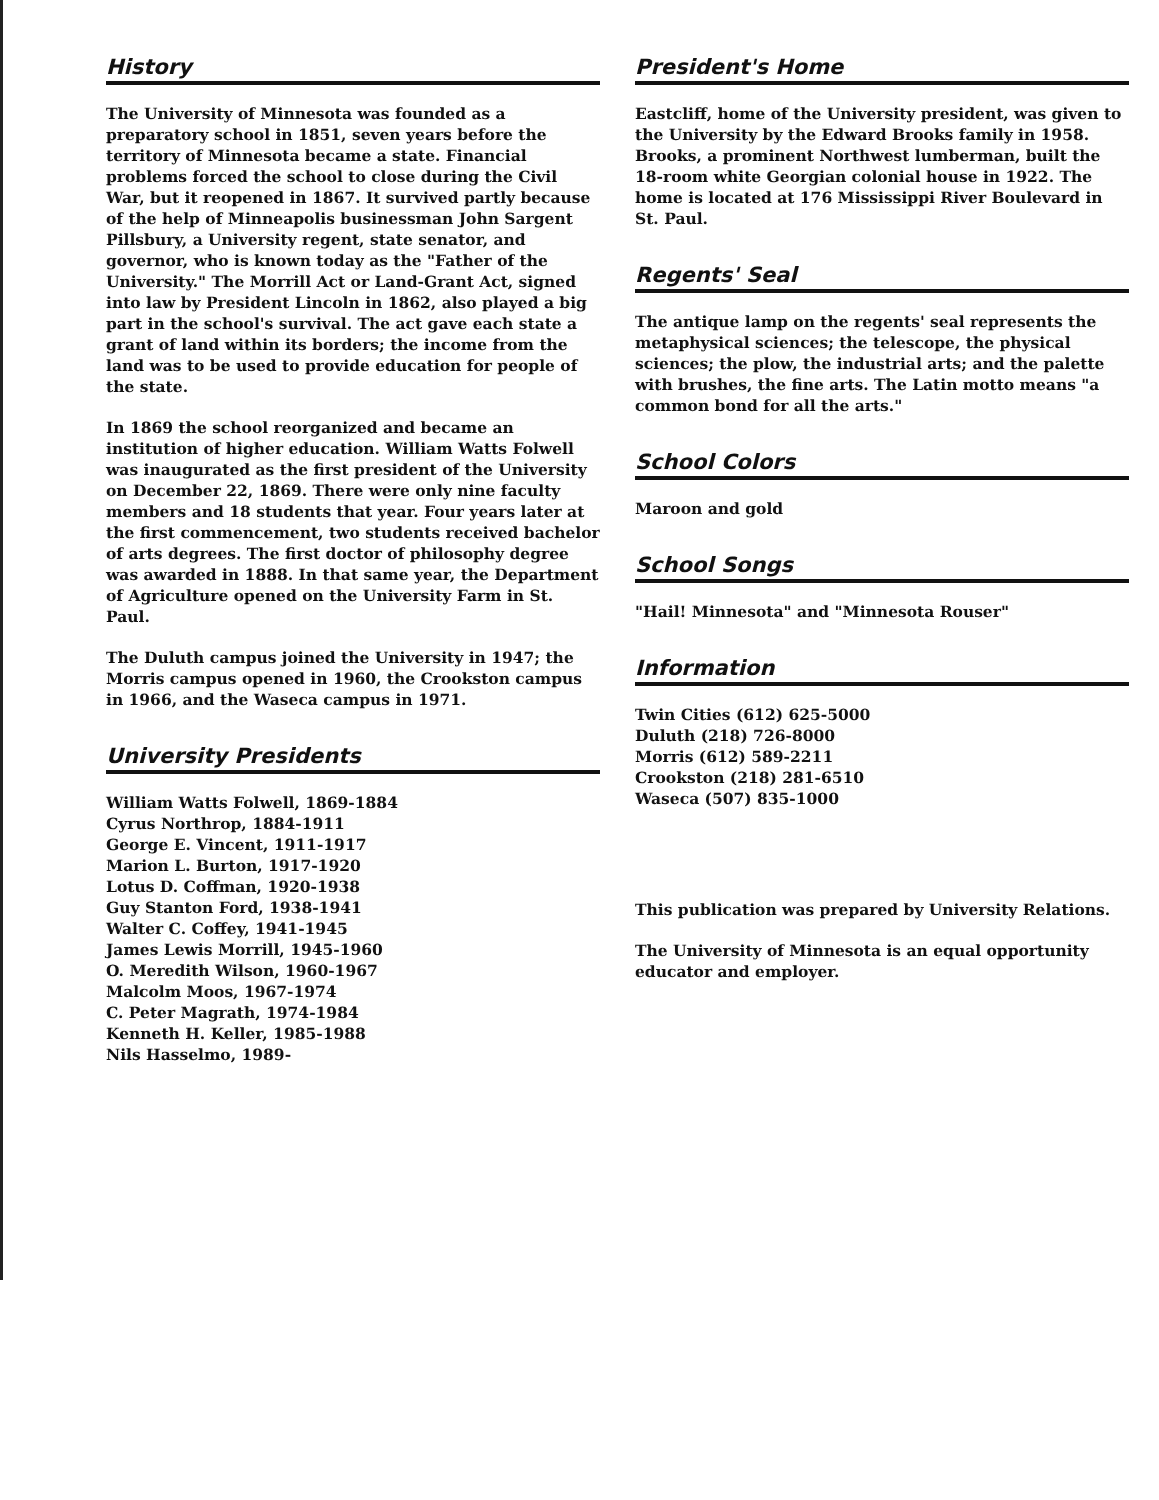History
The University of Minnesota was founded as a preparatory school in 1851, seven years before the territory of Minnesota became a state. Financial problems forced the school to close during the Civil War, but it reopened in 1867. It survived partly because of the help of Minneapolis businessman John Sargent Pillsbury, a University regent, state senator, and governor, who is known today as the "Father of the University." The Morrill Act or Land-Grant Act, signed into law by President Lincoln in 1862, also played a big part in the school's survival. The act gave each state a grant of land within its borders; the income from the land was to be used to provide education for people of the state.
In 1869 the school reorganized and became an institution of higher education. William Watts Folwell was inaugurated as the first president of the University on December 22, 1869. There were only nine faculty members and 18 students that year. Four years later at the first commencement, two students received bachelor of arts degrees. The first doctor of philosophy degree was awarded in 1888. In that same year, the Department of Agriculture opened on the University Farm in St. Paul.
The Duluth campus joined the University in 1947; the Morris campus opened in 1960, the Crookston campus in 1966, and the Waseca campus in 1971.
University Presidents
William Watts Folwell, 1869-1884
Cyrus Northrop, 1884-1911
George E. Vincent, 1911-1917
Marion L. Burton, 1917-1920
Lotus D. Coffman, 1920-1938
Guy Stanton Ford, 1938-1941
Walter C. Coffey, 1941-1945
James Lewis Morrill, 1945-1960
O. Meredith Wilson, 1960-1967
Malcolm Moos, 1967-1974
C. Peter Magrath, 1974-1984
Kenneth H. Keller, 1985-1988
Nils Hasselmo, 1989-
President's Home
Eastcliff, home of the University president, was given to the University by the Edward Brooks family in 1958. Brooks, a prominent Northwest lumberman, built the 18-room white Georgian colonial house in 1922. The home is located at 176 Mississippi River Boulevard in St. Paul.
Regents' Seal
The antique lamp on the regents' seal represents the metaphysical sciences; the telescope, the physical sciences; the plow, the industrial arts; and the palette with brushes, the fine arts. The Latin motto means "a common bond for all the arts."
School Colors
Maroon and gold
School Songs
"Hail! Minnesota" and "Minnesota Rouser"
Information
Twin Cities (612) 625-5000
Duluth (218) 726-8000
Morris (612) 589-2211
Crookston (218) 281-6510
Waseca (507) 835-1000
This publication was prepared by University Relations.
The University of Minnesota is an equal opportunity educator and employer.